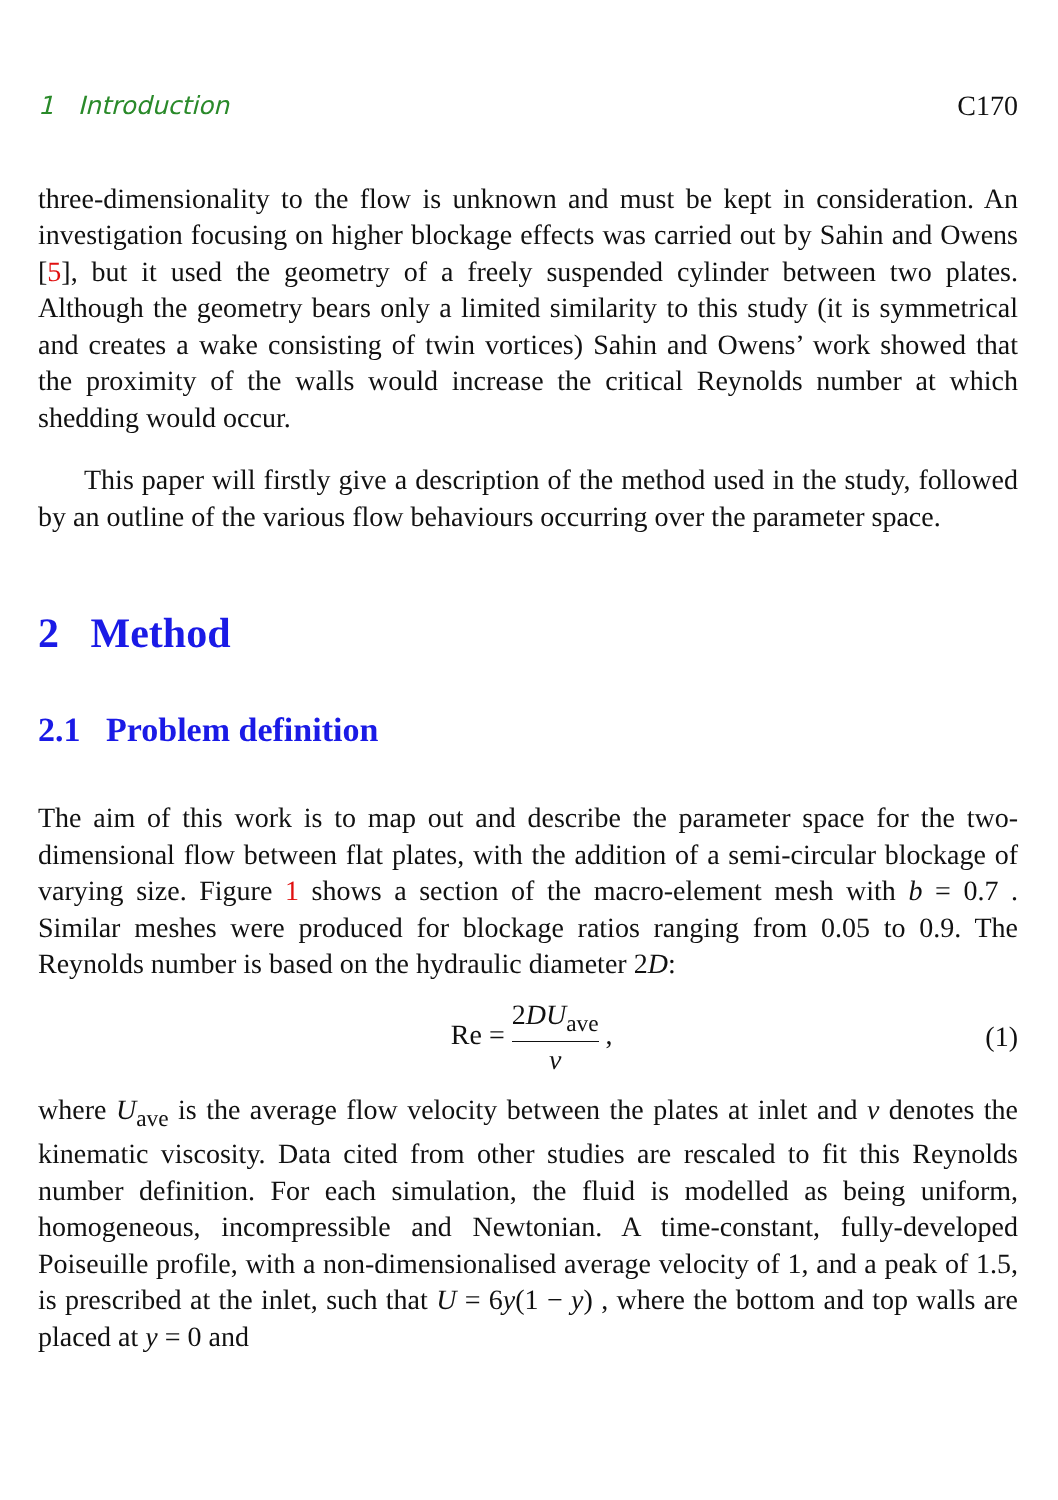1 Introduction C170
three-dimensionality to the flow is unknown and must be kept in consideration. An investigation focusing on higher blockage effects was carried out by Sahin and Owens [5], but it used the geometry of a freely suspended cylinder between two plates. Although the geometry bears only a limited similarity to this study (it is symmetrical and creates a wake consisting of twin vortices) Sahin and Owens’ work showed that the proximity of the walls would increase the critical Reynolds number at which shedding would occur.
This paper will firstly give a description of the method used in the study, followed by an outline of the various flow behaviours occurring over the parameter space.
2 Method
2.1 Problem definition
The aim of this work is to map out and describe the parameter space for the two-dimensional flow between flat plates, with the addition of a semi-circular blockage of varying size. Figure 1 shows a section of the macro-element mesh with b = 0.7 . Similar meshes were produced for blockage ratios ranging from 0.05 to 0.9. The Reynolds number is based on the hydraulic diameter 2D:
Re = 2DU<sub>ave</sub> ν , (1)
where U<sub>ave</sub> is the average flow velocity between the plates at inlet and ν denotes the kinematic viscosity. Data cited from other studies are rescaled to fit this Reynolds number definition. For each simulation, the fluid is modelled as being uniform, homogeneous, incompressible and Newtonian. A time-constant, fully-developed Poiseuille profile, with a non-dimensionalised average velocity of 1, and a peak of 1.5, is prescribed at the inlet, such that U = 6y(1 − y) , where the bottom and top walls are placed at y = 0 and